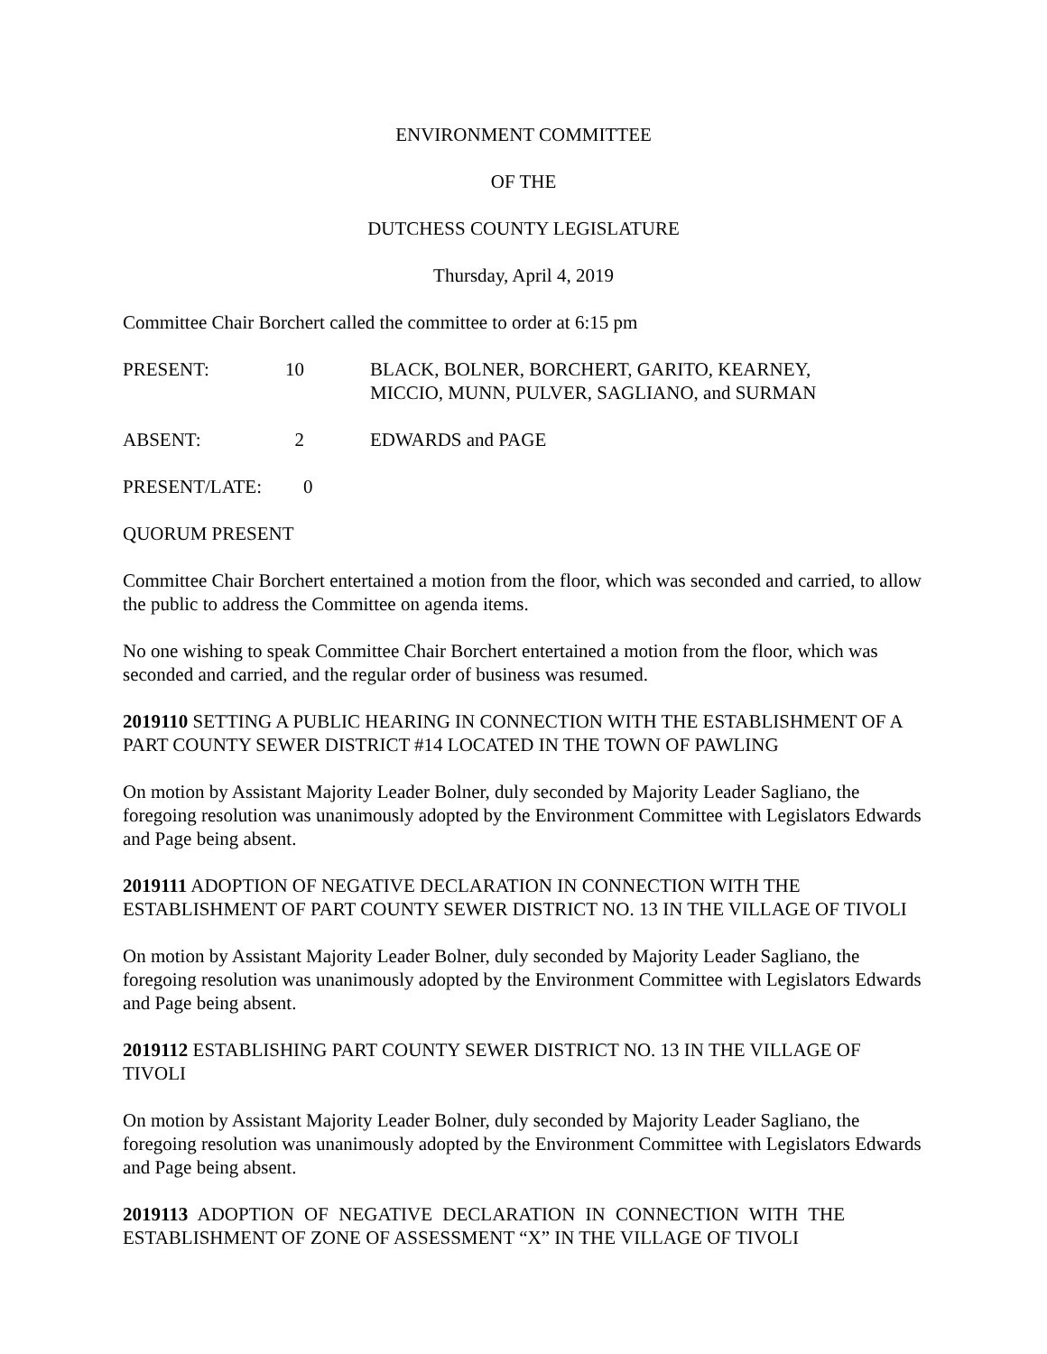ENVIRONMENT COMMITTEE
OF THE
DUTCHESS COUNTY LEGISLATURE
Thursday, April 4, 2019
Committee Chair Borchert called the committee to order at 6:15 pm
PRESENT: 10 BLACK, BOLNER, BORCHERT, GARITO, KEARNEY,
MICCIO, MUNN, PULVER, SAGLIANO, and SURMAN
ABSENT: 2 EDWARDS and PAGE
PRESENT/LATE: 0
QUORUM PRESENT
Committee Chair Borchert entertained a motion from the floor, which was seconded and carried, to allow the public to address the Committee on agenda items.
No one wishing to speak Committee Chair Borchert entertained a motion from the floor, which was seconded and carried, and the regular order of business was resumed.
2019110 SETTING A PUBLIC HEARING IN CONNECTION WITH THE ESTABLISHMENT OF A PART COUNTY SEWER DISTRICT #14 LOCATED IN THE TOWN OF PAWLING
On motion by Assistant Majority Leader Bolner, duly seconded by Majority Leader Sagliano, the foregoing resolution was unanimously adopted by the Environment Committee with Legislators Edwards and Page being absent.
2019111 ADOPTION OF NEGATIVE DECLARATION IN CONNECTION WITH THE ESTABLISHMENT OF PART COUNTY SEWER DISTRICT NO. 13 IN THE VILLAGE OF TIVOLI
On motion by Assistant Majority Leader Bolner, duly seconded by Majority Leader Sagliano, the foregoing resolution was unanimously adopted by the Environment Committee with Legislators Edwards and Page being absent.
2019112 ESTABLISHING PART COUNTY SEWER DISTRICT NO. 13 IN THE VILLAGE OF TIVOLI
On motion by Assistant Majority Leader Bolner, duly seconded by Majority Leader Sagliano, the foregoing resolution was unanimously adopted by the Environment Committee with Legislators Edwards and Page being absent.
2019113 ADOPTION OF NEGATIVE DECLARATION IN CONNECTION WITH THE ESTABLISHMENT OF ZONE OF ASSESSMENT “X” IN THE VILLAGE OF TIVOLI